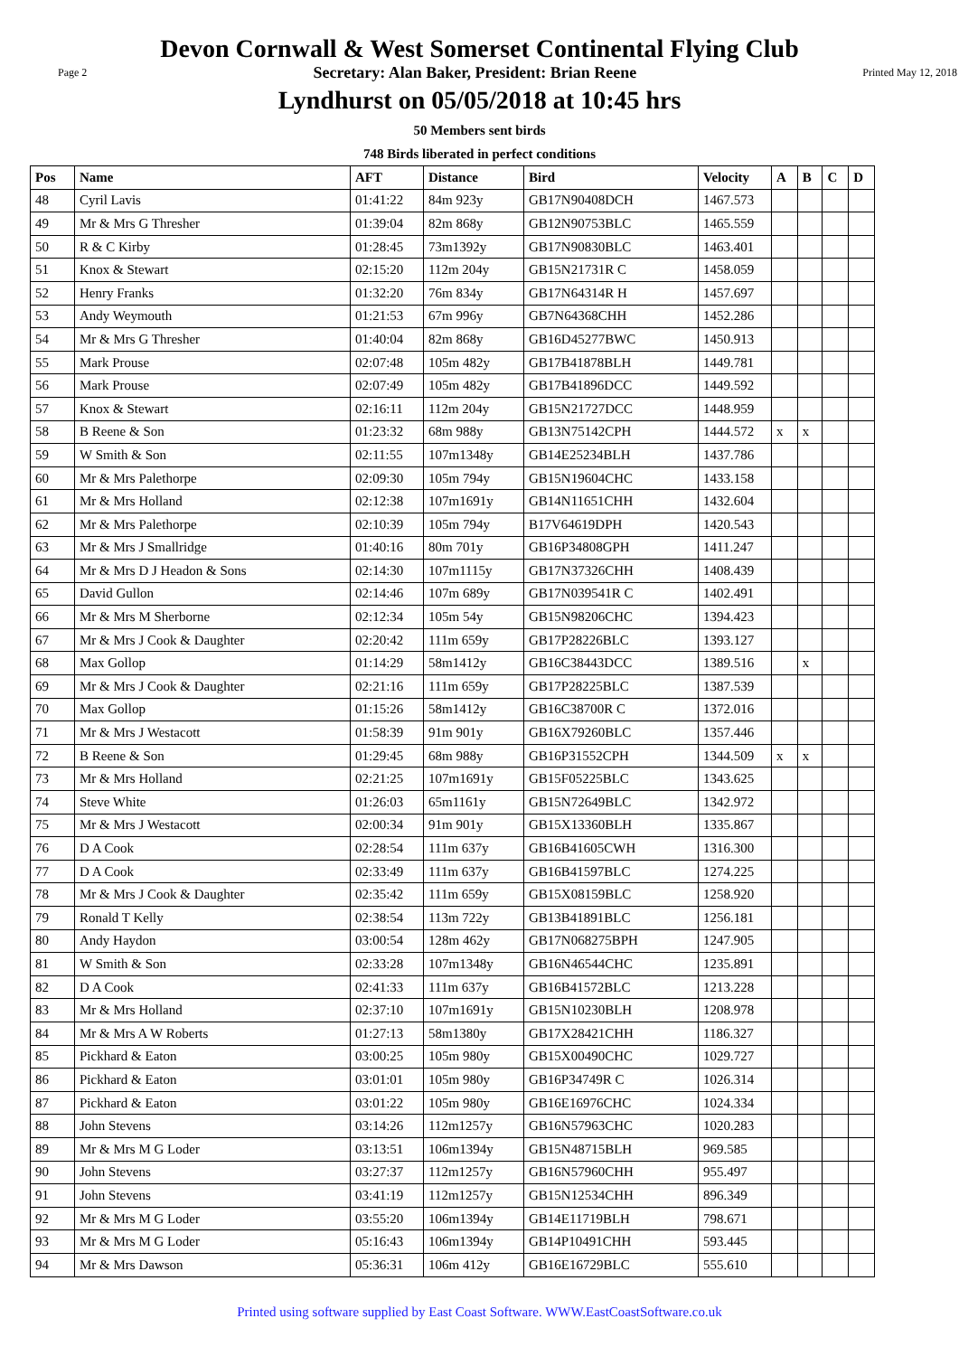Devon Cornwall & West Somerset Continental Flying Club
Page 2 Secretary: Alan Baker, President: Brian Reene Printed May 12, 2018
Lyndhurst on 05/05/2018 at 10:45 hrs
50 Members sent birds
748 Birds liberated in perfect conditions
| Pos | Name | AFT | Distance | Bird | Velocity | A | B | C | D |
| --- | --- | --- | --- | --- | --- | --- | --- | --- | --- |
| 48 | Cyril Lavis | 01:41:22 | 84m 923y | GB17N90408DCH | 1467.573 | | | | |
| 49 | Mr & Mrs G Thresher | 01:39:04 | 82m 868y | GB12N90753BLC | 1465.559 | | | | |
| 50 | R & C Kirby | 01:28:45 | 73m1392y | GB17N90830BLC | 1463.401 | | | | |
| 51 | Knox & Stewart | 02:15:20 | 112m 204y | GB15N21731R C | 1458.059 | | | | |
| 52 | Henry Franks | 01:32:20 | 76m 834y | GB17N64314R H | 1457.697 | | | | |
| 53 | Andy Weymouth | 01:21:53 | 67m 996y | GB7N64368CHH | 1452.286 | | | | |
| 54 | Mr & Mrs G Thresher | 01:40:04 | 82m 868y | GB16D45277BWC | 1450.913 | | | | |
| 55 | Mark Prouse | 02:07:48 | 105m 482y | GB17B41878BLH | 1449.781 | | | | |
| 56 | Mark Prouse | 02:07:49 | 105m 482y | GB17B41896DCC | 1449.592 | | | | |
| 57 | Knox & Stewart | 02:16:11 | 112m 204y | GB15N21727DCC | 1448.959 | | | | |
| 58 | B Reene & Son | 01:23:32 | 68m 988y | GB13N75142CPH | 1444.572 | x | x | | |
| 59 | W Smith & Son | 02:11:55 | 107m1348y | GB14E25234BLH | 1437.786 | | | | |
| 60 | Mr & Mrs Palethorpe | 02:09:30 | 105m 794y | GB15N19604CHC | 1433.158 | | | | |
| 61 | Mr & Mrs Holland | 02:12:38 | 107m1691y | GB14N11651CHH | 1432.604 | | | | |
| 62 | Mr & Mrs Palethorpe | 02:10:39 | 105m 794y | B17V64619DPH | 1420.543 | | | | |
| 63 | Mr & Mrs J Smallridge | 01:40:16 | 80m 701y | GB16P34808GPH | 1411.247 | | | | |
| 64 | Mr & Mrs D J Headon & Sons | 02:14:30 | 107m1115y | GB17N37326CHH | 1408.439 | | | | |
| 65 | David Gullon | 02:14:46 | 107m 689y | GB17N039541R C | 1402.491 | | | | |
| 66 | Mr & Mrs M Sherborne | 02:12:34 | 105m 54y | GB15N98206CHC | 1394.423 | | | | |
| 67 | Mr & Mrs J Cook & Daughter | 02:20:42 | 111m 659y | GB17P28226BLC | 1393.127 | | | | |
| 68 | Max Gollop | 01:14:29 | 58m1412y | GB16C38443DCC | 1389.516 | | x | | |
| 69 | Mr & Mrs J Cook & Daughter | 02:21:16 | 111m 659y | GB17P28225BLC | 1387.539 | | | | |
| 70 | Max Gollop | 01:15:26 | 58m1412y | GB16C38700R C | 1372.016 | | | | |
| 71 | Mr & Mrs J Westacott | 01:58:39 | 91m 901y | GB16X79260BLC | 1357.446 | | | | |
| 72 | B Reene & Son | 01:29:45 | 68m 988y | GB16P31552CPH | 1344.509 | x | x | | |
| 73 | Mr & Mrs Holland | 02:21:25 | 107m1691y | GB15F05225BLC | 1343.625 | | | | |
| 74 | Steve White | 01:26:03 | 65m1161y | GB15N72649BLC | 1342.972 | | | | |
| 75 | Mr & Mrs J Westacott | 02:00:34 | 91m 901y | GB15X13360BLH | 1335.867 | | | | |
| 76 | D A Cook | 02:28:54 | 111m 637y | GB16B41605CWH | 1316.300 | | | | |
| 77 | D A Cook | 02:33:49 | 111m 637y | GB16B41597BLC | 1274.225 | | | | |
| 78 | Mr & Mrs J Cook & Daughter | 02:35:42 | 111m 659y | GB15X08159BLC | 1258.920 | | | | |
| 79 | Ronald T Kelly | 02:38:54 | 113m 722y | GB13B41891BLC | 1256.181 | | | | |
| 80 | Andy Haydon | 03:00:54 | 128m 462y | GB17N068275BPH | 1247.905 | | | | |
| 81 | W Smith & Son | 02:33:28 | 107m1348y | GB16N46544CHC | 1235.891 | | | | |
| 82 | D A Cook | 02:41:33 | 111m 637y | GB16B41572BLC | 1213.228 | | | | |
| 83 | Mr & Mrs Holland | 02:37:10 | 107m1691y | GB15N10230BLH | 1208.978 | | | | |
| 84 | Mr & Mrs A W Roberts | 01:27:13 | 58m1380y | GB17X28421CHH | 1186.327 | | | | |
| 85 | Pickhard & Eaton | 03:00:25 | 105m 980y | GB15X00490CHC | 1029.727 | | | | |
| 86 | Pickhard & Eaton | 03:01:01 | 105m 980y | GB16P34749R C | 1026.314 | | | | |
| 87 | Pickhard & Eaton | 03:01:22 | 105m 980y | GB16E16976CHC | 1024.334 | | | | |
| 88 | John Stevens | 03:14:26 | 112m1257y | GB16N57963CHC | 1020.283 | | | | |
| 89 | Mr & Mrs M G Loder | 03:13:51 | 106m1394y | GB15N48715BLH | 969.585 | | | | |
| 90 | John Stevens | 03:27:37 | 112m1257y | GB16N57960CHH | 955.497 | | | | |
| 91 | John Stevens | 03:41:19 | 112m1257y | GB15N12534CHH | 896.349 | | | | |
| 92 | Mr & Mrs M G Loder | 03:55:20 | 106m1394y | GB14E11719BLH | 798.671 | | | | |
| 93 | Mr & Mrs M G Loder | 05:16:43 | 106m1394y | GB14P10491CHH | 593.445 | | | | |
| 94 | Mr & Mrs Dawson | 05:36:31 | 106m 412y | GB16E16729BLC | 555.610 | | | | |
Printed using software supplied by East Coast Software. WWW.EastCoastSoftware.co.uk